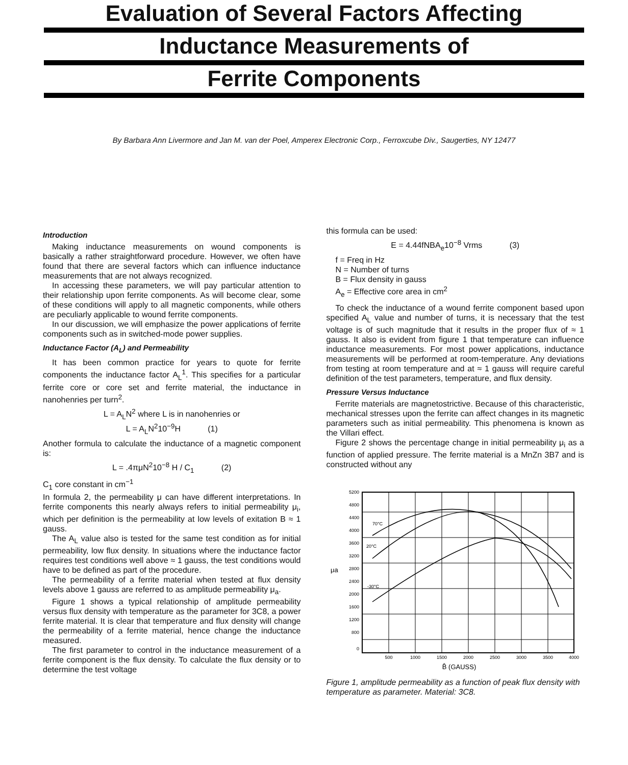Evaluation of Several Factors Affecting
Inductance Measurements of
Ferrite Components
By Barbara Ann Livermore and Jan M. van der Poel, Amperex Electronic Corp., Ferroxcube Div., Saugerties, NY 12477
Introduction
Making inductance measurements on wound components is basically a rather straightforward procedure. However, we often have found that there are several factors which can influence inductance measurements that are not always recognized.
In accessing these parameters, we will pay particular attention to their relationship upon ferrite components. As will become clear, some of these conditions will apply to all magnetic components, while others are peculiarly applicable to wound ferrite components.
In our discussion, we will emphasize the power applications of ferrite components such as in switched-mode power supplies.
Inductance Factor (A<sub>L</sub>) and Permeability
It has been common practice for years to quote for ferrite components the inductance factor A<sub>L</sub><sup>1</sup>. This specifies for a particular ferrite core or core set and ferrite material, the inductance in nanohenries per turn<sup>2</sup>.
L = A<sub>L</sub>N<sup>2</sup> where L is in nanohenries or
L = A<sub>L</sub>N<sup>2</sup>10<sup>−9</sup>H (1)
Another formula to calculate the inductance of a magnetic component is:
L = .4πμN<sup>2</sup>10<sup>−8</sup> H / C<sub>1</sub> (2)
C<sub>1</sub> core constant in cm<sup>−1</sup>
In formula 2, the permeability μ can have different interpretations. In ferrite components this nearly always refers to initial permeability μ<sub>i</sub>, which per definition is the permeability at low levels of exitation B ≈ 1 gauss.
The A<sub>L</sub> value also is tested for the same test condition as for initial permeability, low flux density. In situations where the inductance factor requires test conditions well above ≈ 1 gauss, the test conditions would have to be defined as part of the procedure.
The permeability of a ferrite material when tested at flux density levels above 1 gauss are referred to as amplitude permeability μ<sub>a</sub>.
Figure 1 shows a typical relationship of amplitude permeability versus flux density with temperature as the parameter for 3C8, a power ferrite material. It is clear that temperature and flux density will change the permeability of a ferrite material, hence change the inductance measured.
The first parameter to control in the inductance measurement of a ferrite component is the flux density. To calculate the flux density or to determine the test voltage
this formula can be used:
E = 4.44fNBA<sub>e</sub>10<sup>−8</sup> Vrms (3)
f = Freq in Hz
N = Number of turns
B = Flux density in gauss
A<sub>e</sub> = Effective core area in cm<sup>2</sup>
To check the inductance of a wound ferrite component based upon specified A<sub>L</sub> value and number of turns, it is necessary that the test voltage is of such magnitude that it results in the proper flux of ≈ 1 gauss. It also is evident from figure 1 that temperature can influence inductance measurements. For most power applications, inductance measurements will be performed at room-temperature. Any deviations from testing at room temperature and at ≈ 1 gauss will require careful definition of the test parameters, temperature, and flux density.
Pressure Versus Inductance
Ferrite materials are magnetostrictive. Because of this characteristic, mechanical stresses upon the ferrite can affect changes in its magnetic parameters such as initial permeability. This phenomena is known as the Villari effect.
Figure 2 shows the percentage change in initial permeability μ<sub>i</sub> as a function of applied pressure. The ferrite material is a MnZn 3B7 and is constructed without any
5200
4800
4400
4000
3600
3200
2800
2400
2000
1600
1200
800
0
μa
70°C
20°C
-30°C
500
1000
1500
2000
2500
3000
3500
4000
B̂ (GAUSS)
Figure 1, amplitude permeability as a function of peak flux density with temperature as parameter. Material: 3C8.